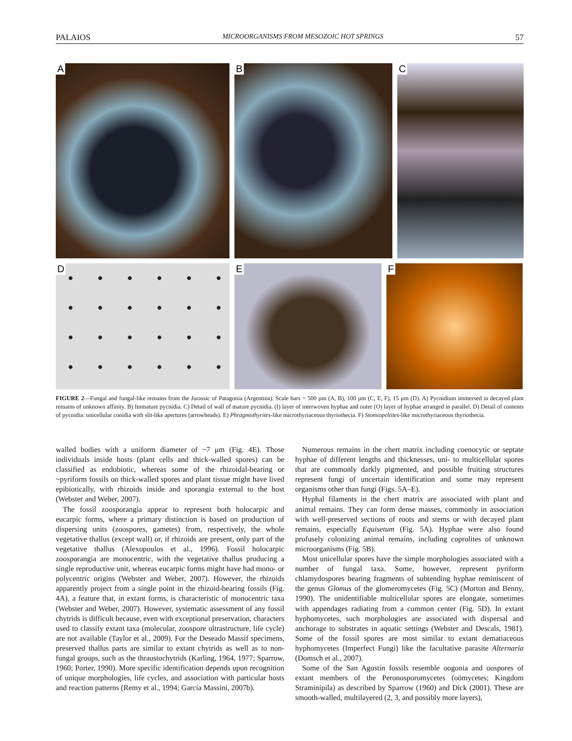PALAIOS MICROORGANISMS FROM MESOZOIC HOT SPRINGS 57
A
B
C
D
E
F
FIGURE 2—Fungal and fungal-like remains from the Jurassic of Patagonia (Argentina). Scale bars = 500 μm (A, B), 100 μm (C, E, F), 15 μm (D). A) Pycnidium immersed in decayed plant remains of unknown affinity. B) Immature pycnidia. C) Detail of wall of mature pycnidia. (I) layer of interwoven hyphae and outer (O) layer of hyphae arranged in parallel. D) Detail of contents of pycnidia: unicellular conidia with slit-like apertures (arrowheads). E) Phragmothyrites-like microthyriaceous thyriothecia. F) Stomiopeltites-like microthyriaceous thyriothecia.
walled bodies with a uniform diameter of ~7 μm (Fig. 4E). Those individuals inside hosts (plant cells and thick-walled spores) can be classified as endobiotic, whereas some of the rhizoidal-bearing or ~pyriform fossils on thick-walled spores and plant tissue might have lived epibiotically, with rhizoids inside and sporangia external to the host (Webster and Weber, 2007).
The fossil zoosporangia appear to represent both holocarpic and eucarpic forms, where a primary distinction is based on production of dispersing units (zoospores, gametes) from, respectively, the whole vegetative thallus (except wall) or, if rhizoids are present, only part of the vegetative thallus (Alexopoulos et al., 1996). Fossil holocarpic zoosporangia are monocentric, with the vegetative thallus producing a single reproductive unit, whereas eucarpic forms might have had mono- or polycentric origins (Webster and Weber, 2007). However, the rhizoids apparently project from a single point in the rhizoid-bearing fossils (Fig. 4A), a feature that, in extant forms, is characteristic of monocentric taxa (Webster and Weber, 2007). However, systematic assessment of any fossil chytrids is difficult because, even with exceptional preservation, characters used to classify extant taxa (molecular, zoospore ultrastructure, life cycle) are not available (Taylor et al., 2009). For the Deseado Massif specimens, preserved thallus parts are similar to extant chytrids as well as to non-fungal groups, such as the thraustochytrids (Karling, 1964, 1977; Sparrow, 1960; Porter, 1990). More specific identification depends upon recognition of unique morphologies, life cycles, and association with particular hosts and reaction patterns (Remy et al., 1994; García Massini, 2007b).
Numerous remains in the chert matrix including coenocytic or septate hyphae of different lengths and thicknesses, uni- to multicellular spores that are commonly darkly pigmented, and possible fruiting structures represent fungi of uncertain identification and some may represent organisms other than fungi (Figs. 5A–E).
Hyphal filaments in the chert matrix are associated with plant and animal remains. They can form dense masses, commonly in association with well-preserved sections of roots and stems or with decayed plant remains, especially Equisetum (Fig. 5A). Hyphae were also found profusely colonizing animal remains, including coprolites of unknown microorganisms (Fig. 5B).
Most unicellular spores have the simple morphologies associated with a number of fungal taxa. Some, however, represent pyriform chlamydospores bearing fragments of subtending hyphae reminiscent of the genus Glomus of the glomeromycetes (Fig. 5C) (Morton and Benny, 1990). The unidentifiable multicellular spores are elongate, sometimes with appendages radiating from a common center (Fig. 5D). In extant hyphomycetes, such morphologies are associated with dispersal and anchorage to substrates in aquatic settings (Webster and Descals, 1981). Some of the fossil spores are most similar to extant dematiaceous hyphomycetes (Imperfect Fungi) like the facultative parasite Alternaria (Domsch et al., 2007).
Some of the San Agustín fossils resemble oogonia and oospores of extant members of the Peronosporomycetes (oömycetes; Kingdom Straminipila) as described by Sparrow (1960) and Dick (2001). These are smooth-walled, multilayered (2, 3, and possibly more layers),